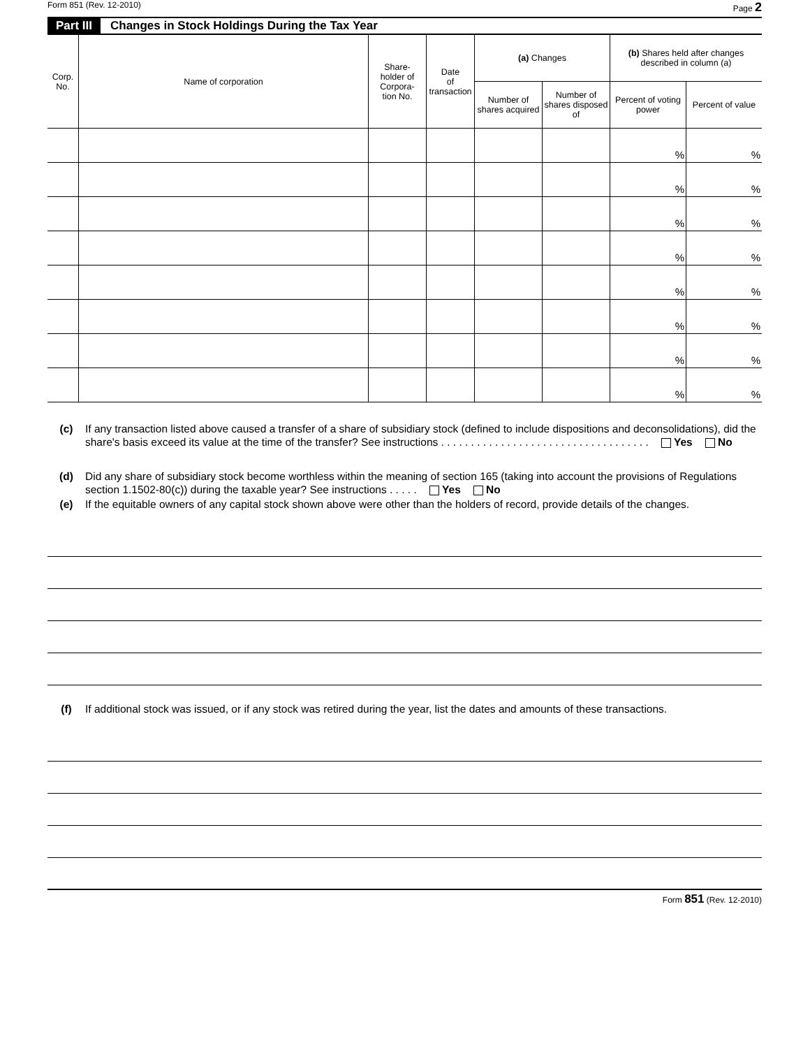Form 851 (Rev. 12-2010) Page 2
Part III Changes in Stock Holdings During the Tax Year
| Corp. No. | Name of corporation | Share- holder of Corpora- tion No. | Date of transaction | (a) Changes | | (b) Shares held after changes described in column (a) | |
| --- | --- | --- | --- | --- | --- | --- | --- |
| | | | | Number of shares acquired | Number of shares disposed of | Percent of voting power | Percent of value |
| | | | | | | % | % |
| | | | | | | % | % |
| | | | | | | % | % |
| | | | | | | % | % |
| | | | | | | % | % |
| | | | | | | % | % |
| | | | | | | % | % |
| | | | | | | % | % |
(c) If any transaction listed above caused a transfer of a share of subsidiary stock (defined to include dispositions and deconsolidations), did the share's basis exceed its value at the time of the transfer? See instructions . . . . . . . . . . . . . . . . . . . . . . . . . . . . . . . . . . . Yes No
(d) Did any share of subsidiary stock become worthless within the meaning of section 165 (taking into account the provisions of Regulations section 1.1502-80(c)) during the taxable year? See instructions . . . . . Yes No
(e) If the equitable owners of any capital stock shown above were other than the holders of record, provide details of the changes.
(f) If additional stock was issued, or if any stock was retired during the year, list the dates and amounts of these transactions.
Form 851 (Rev. 12-2010)